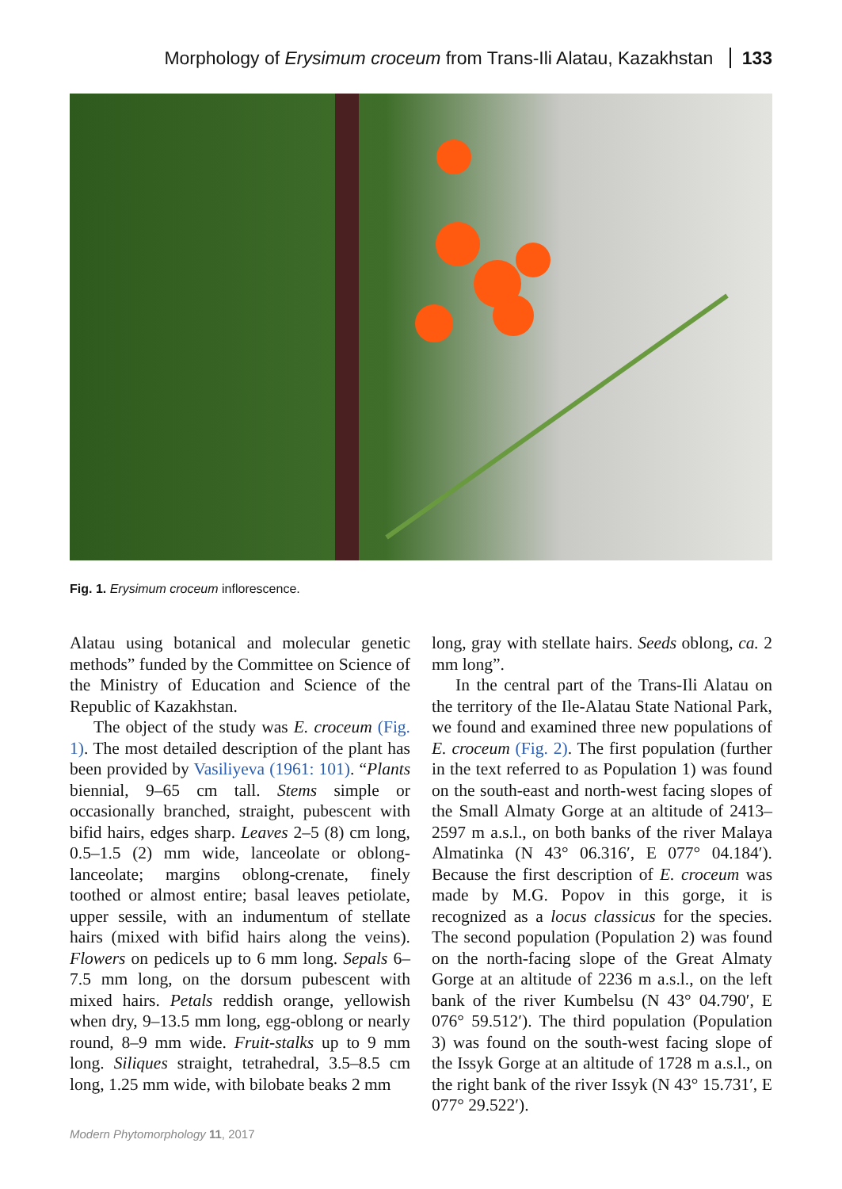Morphology of Erysimum croceum from Trans-Ili Alatau, Kazakhstan 133
Fig. 1. Erysimum croceum inflorescence.
Alatau using botanical and molecular genetic methods” funded by the Committee on Science of the Ministry of Education and Science of the Republic of Kazakhstan.
The object of the study was E. croceum (Fig. 1). The most detailed description of the plant has been provided by Vasiliyeva (1961: 101). “Plants biennial, 9–65 cm tall. Stems simple or occasionally branched, straight, pubescent with bifid hairs, edges sharp. Leaves 2–5 (8) cm long, 0.5–1.5 (2) mm wide, lanceolate or oblong-lanceolate; margins oblong-crenate, finely toothed or almost entire; basal leaves petiolate, upper sessile, with an indumentum of stellate hairs (mixed with bifid hairs along the veins). Flowers on pedicels up to 6 mm long. Sepals 6–7.5 mm long, on the dorsum pubescent with mixed hairs. Petals reddish orange, yellowish when dry, 9–13.5 mm long, egg-oblong or nearly round, 8–9 mm wide. Fruit-stalks up to 9 mm long. Siliques straight, tetrahedral, 3.5–8.5 cm long, 1.25 mm wide, with bilobate beaks 2 mm
long, gray with stellate hairs. Seeds oblong, ca. 2 mm long”.
In the central part of the Trans-Ili Alatau on the territory of the Ile-Alatau State National Park, we found and examined three new populations of E. croceum (Fig. 2). The first population (further in the text referred to as Population 1) was found on the south-east and north-west facing slopes of the Small Almaty Gorge at an altitude of 2413–2597 m a.s.l., on both banks of the river Malaya Almatinka (N 43° 06.316′, E 077° 04.184′). Because the first description of E. croceum was made by M.G. Popov in this gorge, it is recognized as a locus classicus for the species. The second population (Population 2) was found on the north-facing slope of the Great Almaty Gorge at an altitude of 2236 m a.s.l., on the left bank of the river Kumbelsu (N 43° 04.790′, E 076° 59.512′). The third population (Population 3) was found on the south-west facing slope of the Issyk Gorge at an altitude of 1728 m a.s.l., on the right bank of the river Issyk (N 43° 15.731′, E 077° 29.522′).
Modern Phytomorphology 11, 2017